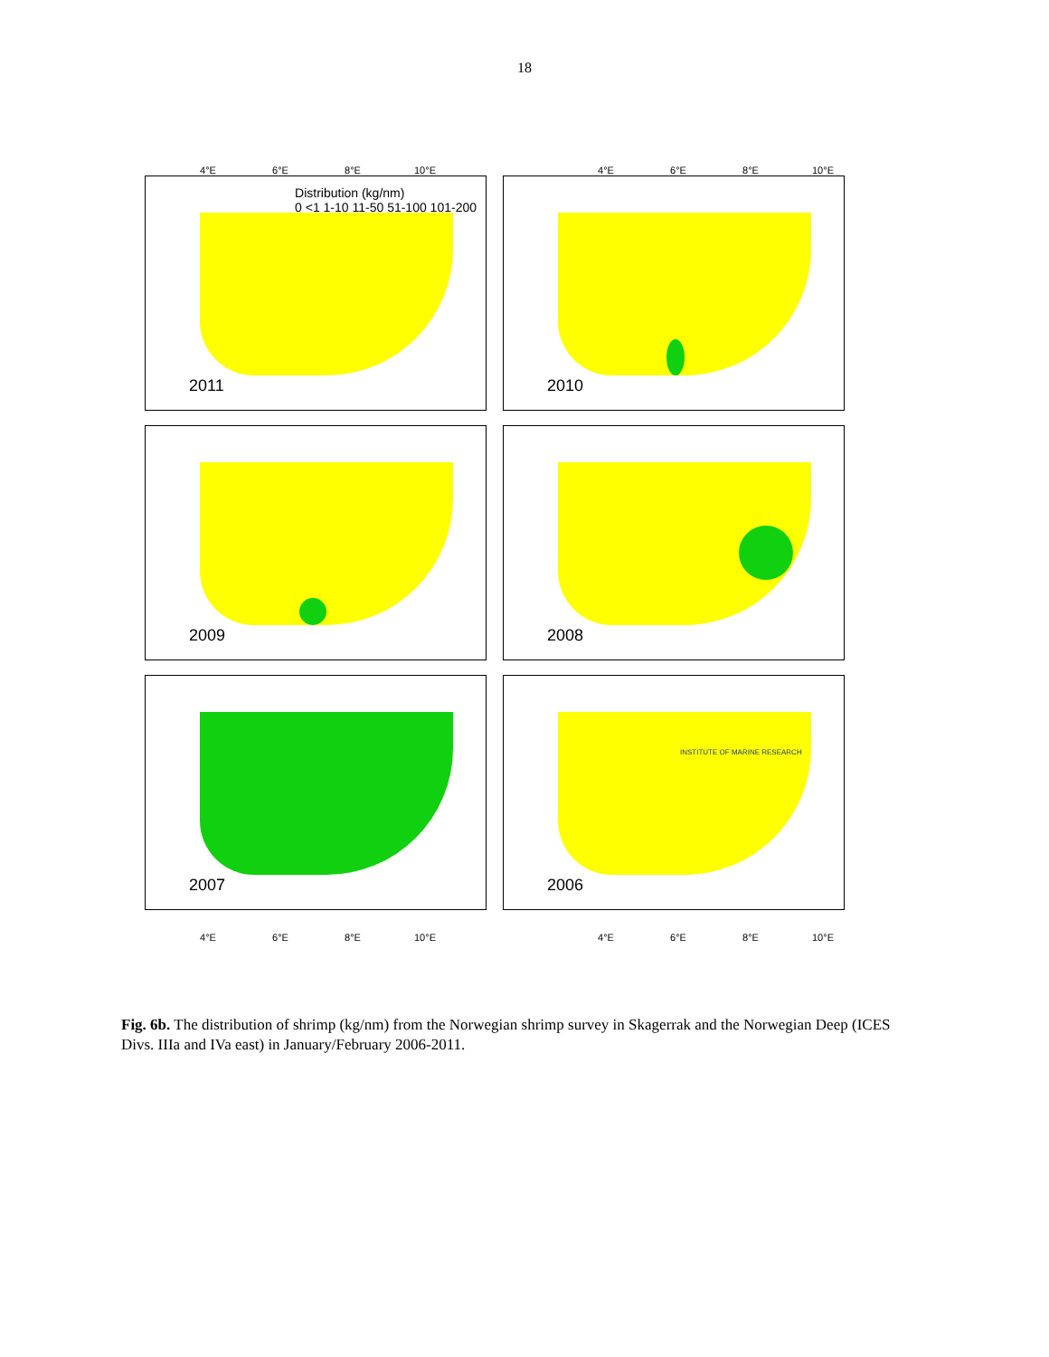18
4°E 6°E 8°E 10°E 4°E 6°E 8°E 10°E
Distribution (kg/nm)
0 <1 1-10 11-50 51-100 101-200
2011
2010
2009
2008
2007
INSTITUTE OF MARINE RESEARCH
2006
4°E 6°E 8°E 10°E 4°E 6°E 8°E 10°E
Fig. 6b. The distribution of shrimp (kg/nm) from the Norwegian shrimp survey in Skagerrak and the Norwegian Deep (ICES Divs. IIIa and IVa east) in January/February 2006-2011.